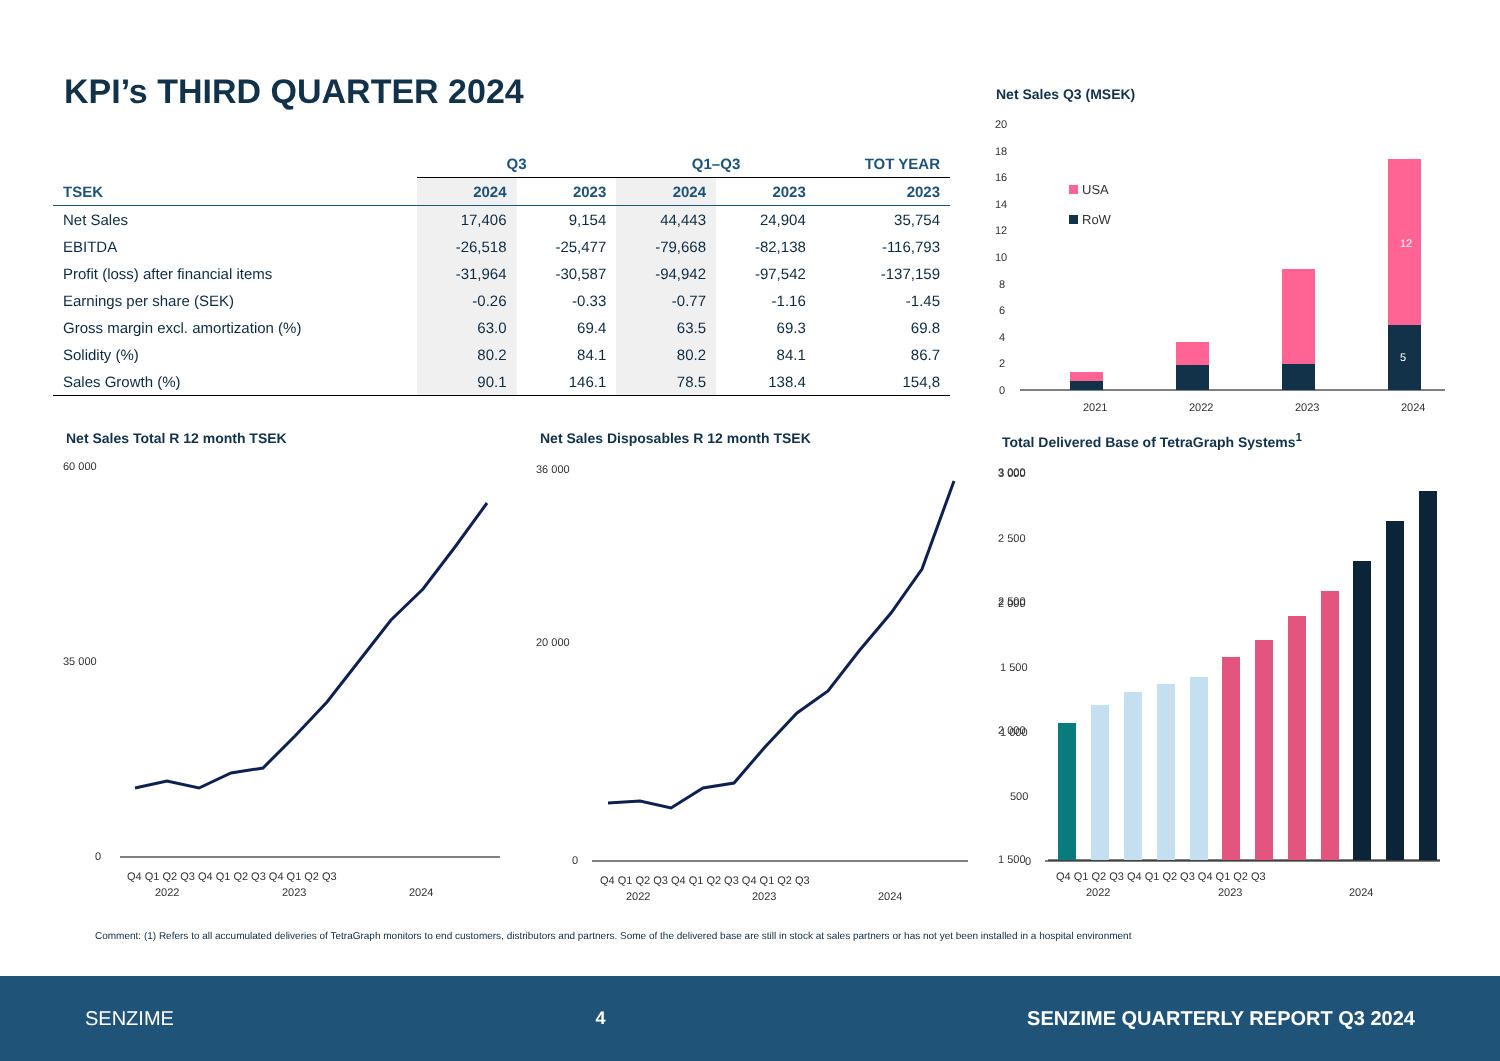KPI’s THIRD QUARTER 2024
| | Q3 | | Q1–Q3 | | TOT YEAR |
| --- | --- | --- | --- | --- | --- |
| TSEK | 2024 | 2023 | 2024 | 2023 | 2023 |
| Net Sales | 17,406 | 9,154 | 44,443 | 24,904 | 35,754 |
| EBITDA | -26,518 | -25,477 | -79,668 | -82,138 | -116,793 |
| Profit (loss) after financial items | -31,964 | -30,587 | -94,942 | -97,542 | -137,159 |
| Earnings per share (SEK) | -0.26 | -0.33 | -0.77 | -1.16 | -1.45 |
| Gross margin excl. amortization (%) | 63.0 | 69.4 | 63.5 | 69.3 | 69.8 |
| Solidity (%) | 80.2 | 84.1 | 80.2 | 84.1 | 86.7 |
| Sales Growth (%) | 90.1 | 146.1 | 78.5 | 138.4 | 154,8 |
Net Sales Q3 (MSEK)
20
18
16
14
12
10
8
6
4
2
0
USA
RoW
2021
2022
2023
2024
12
5
Net Sales Total R 12 month TSEK
60 000
35 000
0
Q4 Q1 Q2 Q3 Q4 Q1 Q2 Q3 Q4 Q1 Q2 Q3
2022
2023
2024
Net Sales Disposables R 12 month TSEK
36 000
20 000
0
Q4 Q1 Q2 Q3 Q4 Q1 Q2 Q3 Q4 Q1 Q2 Q3
2022
2023
2024
Total Delivered Base of TetraGraph Systems<sup>1</sup>
3 000
2 500
2 000
1 500
.
3 000
2 500
2 000
1 500
1 000
500
0
Q4 Q1 Q2 Q3 Q4 Q1 Q2 Q3 Q4 Q1 Q2 Q3
2022
2023
2024
Comment: (1) Refers to all accumulated deliveries of TetraGraph monitors to end customers, distributors and partners. Some of the delivered base are still in stock at sales partners or has not yet been installed in a hospital environment
SENZIME 4 SENZIME QUARTERLY REPORT Q3 2024